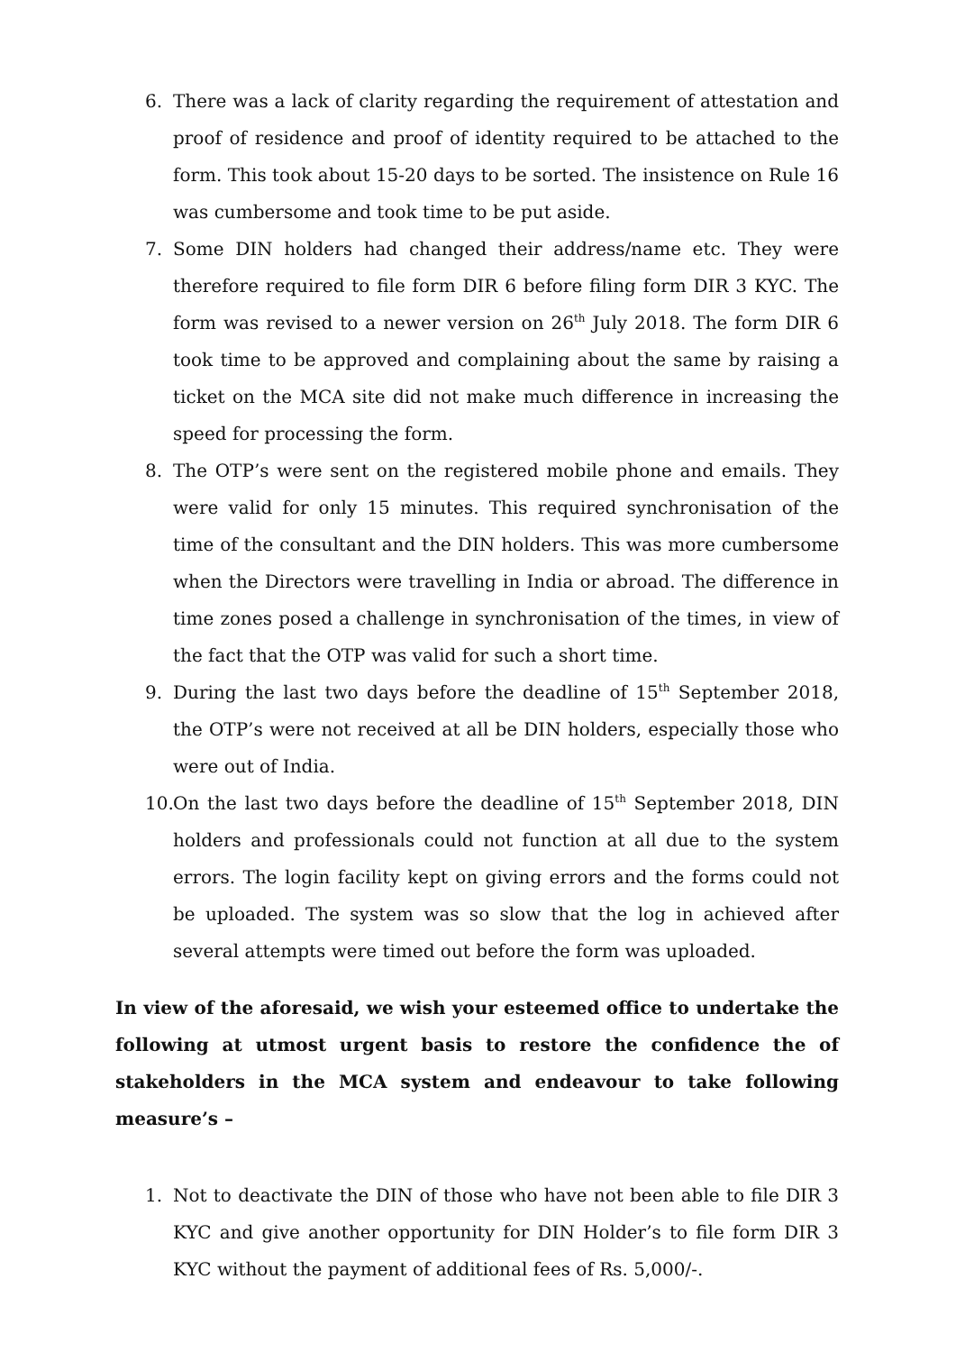6. There was a lack of clarity regarding the requirement of attestation and proof of residence and proof of identity required to be attached to the form. This took about 15-20 days to be sorted. The insistence on Rule 16 was cumbersome and took time to be put aside.
7. Some DIN holders had changed their address/name etc. They were therefore required to file form DIR 6 before filing form DIR 3 KYC. The form was revised to a newer version on 26<sup>th</sup> July 2018. The form DIR 6 took time to be approved and complaining about the same by raising a ticket on the MCA site did not make much difference in increasing the speed for processing the form.
8. The OTP’s were sent on the registered mobile phone and emails. They were valid for only 15 minutes. This required synchronisation of the time of the consultant and the DIN holders. This was more cumbersome when the Directors were travelling in India or abroad. The difference in time zones posed a challenge in synchronisation of the times, in view of the fact that the OTP was valid for such a short time.
9. During the last two days before the deadline of 15<sup>th</sup> September 2018, the OTP’s were not received at all be DIN holders, especially those who were out of India.
10. On the last two days before the deadline of 15<sup>th</sup> September 2018, DIN holders and professionals could not function at all due to the system errors. The login facility kept on giving errors and the forms could not be uploaded. The system was so slow that the log in achieved after several attempts were timed out before the form was uploaded.
In view of the aforesaid, we wish your esteemed office to undertake the following at utmost urgent basis to restore the confidence the of stakeholders in the MCA system and endeavour to take following measure’s –
1. Not to deactivate the DIN of those who have not been able to file DIR 3 KYC and give another opportunity for DIN Holder’s to file form DIR 3 KYC without the payment of additional fees of Rs. 5,000/-.